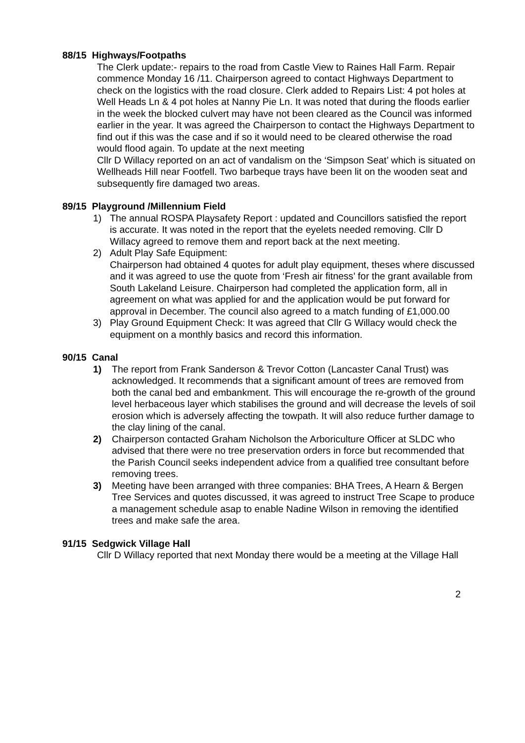88/15 Highways/Footpaths
The Clerk update:- repairs to the road from Castle View to Raines Hall Farm. Repair commence Monday 16 /11. Chairperson agreed to contact Highways Department to check on the logistics with the road closure. Clerk added to Repairs List: 4 pot holes at Well Heads Ln & 4 pot holes at Nanny Pie Ln. It was noted that during the floods earlier in the week the blocked culvert may have not been cleared as the Council was informed earlier in the year. It was agreed the Chairperson to contact the Highways Department to find out if this was the case and if so it would need to be cleared otherwise the road would flood again. To update at the next meeting
Cllr D Willacy reported on an act of vandalism on the ‘Simpson Seat’ which is situated on Wellheads Hill near Footfell. Two barbeque trays have been lit on the wooden seat and subsequently fire damaged two areas.
89/15 Playground /Millennium Field
1) The annual ROSPA Playsafety Report : updated and Councillors satisfied the report is accurate. It was noted in the report that the eyelets needed removing. Cllr D Willacy agreed to remove them and report back at the next meeting.
2) Adult Play Safe Equipment:
Chairperson had obtained 4 quotes for adult play equipment, theses where discussed and it was agreed to use the quote from ‘Fresh air fitness’ for the grant available from South Lakeland Leisure. Chairperson had completed the application form, all in agreement on what was applied for and the application would be put forward for approval in December. The council also agreed to a match funding of £1,000.00
3) Play Ground Equipment Check: It was agreed that Cllr G Willacy would check the equipment on a monthly basics and record this information.
90/15 Canal
1) The report from Frank Sanderson & Trevor Cotton (Lancaster Canal Trust) was acknowledged. It recommends that a significant amount of trees are removed from both the canal bed and embankment. This will encourage the re-growth of the ground level herbaceous layer which stabilises the ground and will decrease the levels of soil erosion which is adversely affecting the towpath. It will also reduce further damage to the clay lining of the canal.
2) Chairperson contacted Graham Nicholson the Arboriculture Officer at SLDC who advised that there were no tree preservation orders in force but recommended that the Parish Council seeks independent advice from a qualified tree consultant before removing trees.
3) Meeting have been arranged with three companies: BHA Trees, A Hearn & Bergen Tree Services and quotes discussed, it was agreed to instruct Tree Scape to produce a management schedule asap to enable Nadine Wilson in removing the identified trees and make safe the area.
91/15 Sedgwick Village Hall
Cllr D Willacy reported that next Monday there would be a meeting at the Village Hall
2